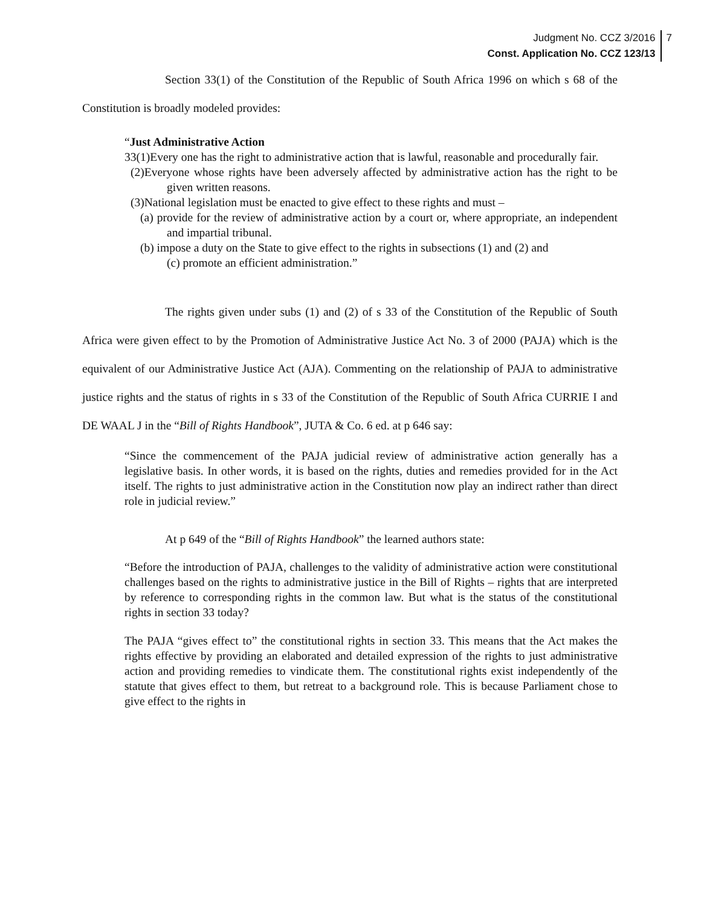Judgment No. CCZ 3/2016
Const. Application No. CCZ 123/13
7
Section 33(1) of the Constitution of the Republic of South Africa 1996 on which s 68 of the Constitution is broadly modeled provides:
“Just Administrative Action
33(1)Every one has the right to administrative action that is lawful, reasonable and procedurally fair.
(2)Everyone whose rights have been adversely affected by administrative action has the right to be given written reasons.
(3)National legislation must be enacted to give effect to these rights and must –
(a) provide for the review of administrative action by a court or, where appropriate, an independent and impartial tribunal.
(b) impose a duty on the State to give effect to the rights in subsections (1) and (2) and
(c) promote an efficient administration.”
The rights given under subs (1) and (2) of s 33 of the Constitution of the Republic of South Africa were given effect to by the Promotion of Administrative Justice Act No. 3 of 2000 (PAJA) which is the equivalent of our Administrative Justice Act (AJA). Commenting on the relationship of PAJA to administrative justice rights and the status of rights in s 33 of the Constitution of the Republic of South Africa CURRIE I and DE WAAL J in the “Bill of Rights Handbook”, JUTA & Co. 6 ed. at p 646 say:
“Since the commencement of the PAJA judicial review of administrative action generally has a legislative basis. In other words, it is based on the rights, duties and remedies provided for in the Act itself. The rights to just administrative action in the Constitution now play an indirect rather than direct role in judicial review.”
At p 649 of the “Bill of Rights Handbook” the learned authors state:
“Before the introduction of PAJA, challenges to the validity of administrative action were constitutional challenges based on the rights to administrative justice in the Bill of Rights – rights that are interpreted by reference to corresponding rights in the common law. But what is the status of the constitutional rights in section 33 today?
The PAJA “gives effect to” the constitutional rights in section 33. This means that the Act makes the rights effective by providing an elaborated and detailed expression of the rights to just administrative action and providing remedies to vindicate them. The constitutional rights exist independently of the statute that gives effect to them, but retreat to a background role. This is because Parliament chose to give effect to the rights in